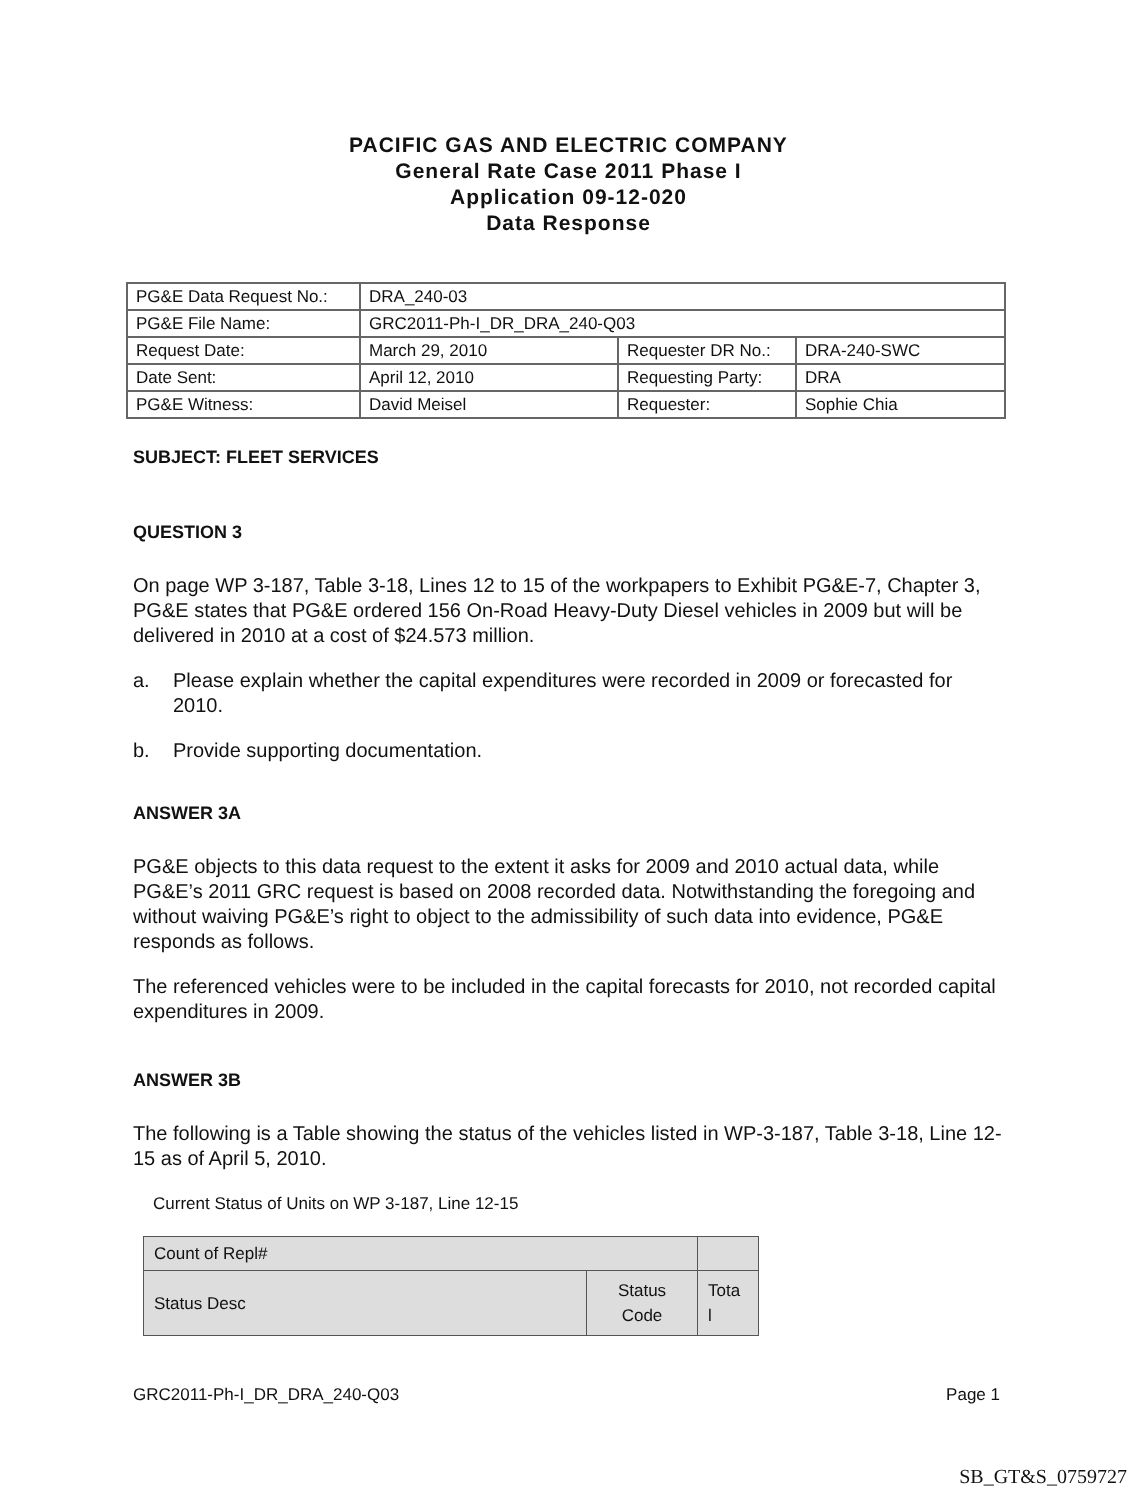PACIFIC GAS AND ELECTRIC COMPANY
General Rate Case 2011 Phase I
Application 09-12-020
Data Response
| PG&E Data Request No.: | DRA_240-03 | | |
| PG&E File Name: | GRC2011-Ph-I_DR_DRA_240-Q03 | | |
| Request Date: | March 29, 2010 | Requester DR No.: | DRA-240-SWC |
| Date Sent: | April 12, 2010 | Requesting Party: | DRA |
| PG&E Witness: | David Meisel | Requester: | Sophie Chia |
SUBJECT: FLEET SERVICES
QUESTION 3
On page WP 3-187, Table 3-18, Lines 12 to 15 of the workpapers to Exhibit PG&E-7, Chapter 3, PG&E states that PG&E ordered 156 On-Road Heavy-Duty Diesel vehicles in 2009 but will be delivered in 2010 at a cost of $24.573 million.
a. Please explain whether the capital expenditures were recorded in 2009 or forecasted for 2010.
b. Provide supporting documentation.
ANSWER 3A
PG&E objects to this data request to the extent it asks for 2009 and 2010 actual data, while PG&E’s 2011 GRC request is based on 2008 recorded data. Notwithstanding the foregoing and without waiving PG&E’s right to object to the admissibility of such data into evidence, PG&E responds as follows.
The referenced vehicles were to be included in the capital forecasts for 2010, not recorded capital expenditures in 2009.
ANSWER 3B
The following is a Table showing the status of the vehicles listed in WP-3-187, Table 3-18, Line 12-15 as of April 5, 2010.
Current Status of Units on WP 3-187, Line 12-15
| Count of Repl# | | |
| Status Desc | Status Code | Tota l |
GRC2011-Ph-I_DR_DRA_240-Q03 Page 1
SB_GT&S_0759727